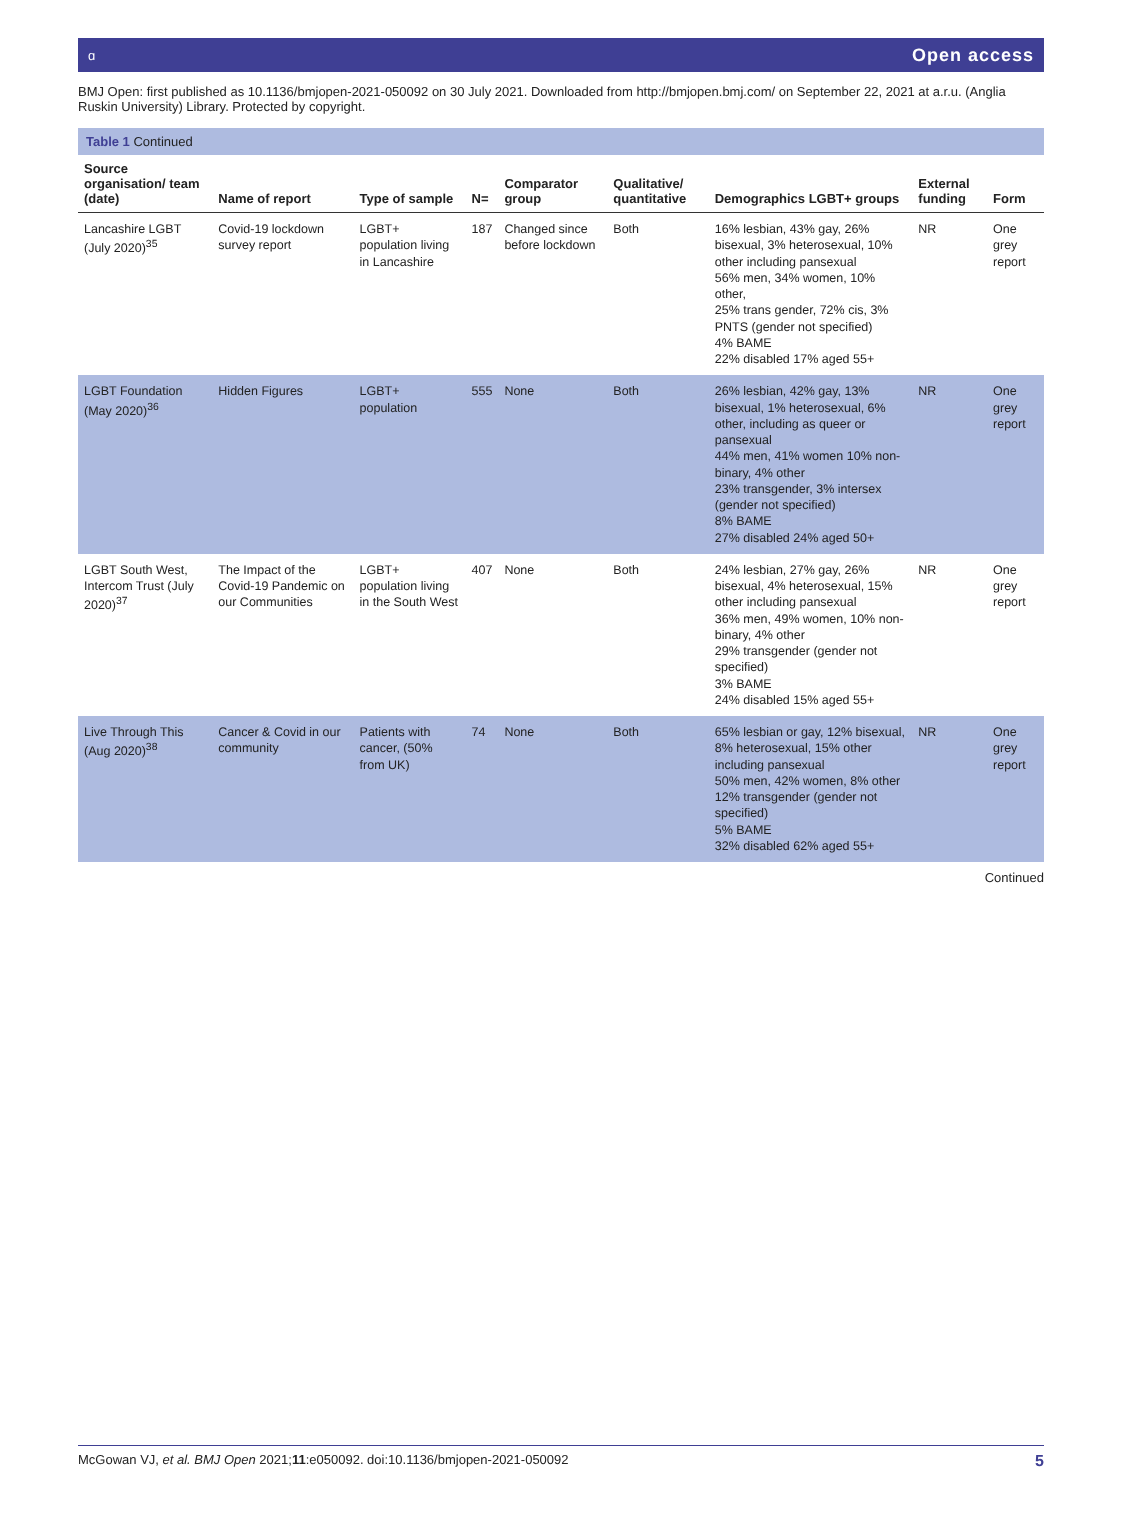ɑ Open access
BMJ Open: first published as 10.1136/bmjopen-2021-050092 on 30 July 2021. Downloaded from http://bmjopen.bmj.com/ on September 22, 2021 at a.r.u. (Anglia Ruskin University) Library. Protected by copyright.
Table 1 Continued
| Source organisation/ team (date) | Name of report | Type of sample | N= | Comparator group | Qualitative/ quantitative | Demographics LGBT+ groups | External funding | Form |
| --- | --- | --- | --- | --- | --- | --- | --- | --- |
| Lancashire LGBT (July 2020)<sup>35</sup> | Covid-19 lockdown survey report | LGBT+ population living in Lancashire | 187 | Changed since before lockdown | Both | 16% lesbian, 43% gay, 26% bisexual, 3% heterosexual, 10% other including pansexual 56% men, 34% women, 10% other, 25% trans gender, 72% cis, 3% PNTS (gender not specified) 4% BAME 22% disabled 17% aged 55+ | NR | One grey report |
| LGBT Foundation (May 2020)<sup>36</sup> | Hidden Figures | LGBT+ population | 555 | None | Both | 26% lesbian, 42% gay, 13% bisexual, 1% heterosexual, 6% other, including as queer or pansexual 44% men, 41% women 10% non-binary, 4% other 23% transgender, 3% intersex (gender not specified) 8% BAME 27% disabled 24% aged 50+ | NR | One grey report |
| LGBT South West, Intercom Trust (July 2020)<sup>37</sup> | The Impact of the Covid-19 Pandemic on our Communities | LGBT+ population living in the South West | 407 | None | Both | 24% lesbian, 27% gay, 26% bisexual, 4% heterosexual, 15% other including pansexual 36% men, 49% women, 10% non-binary, 4% other 29% transgender (gender not specified) 3% BAME 24% disabled 15% aged 55+ | NR | One grey report |
| Live Through This (Aug 2020)<sup>38</sup> | Cancer & Covid in our community | Patients with cancer, (50% from UK) | 74 | None | Both | 65% lesbian or gay, 12% bisexual, 8% heterosexual, 15% other including pansexual 50% men, 42% women, 8% other 12% transgender (gender not specified) 5% BAME 32% disabled 62% aged 55+ | NR | One grey report |
Continued
McGowan VJ, et al. BMJ Open 2021;11:e050092. doi:10.1136/bmjopen-2021-050092 5